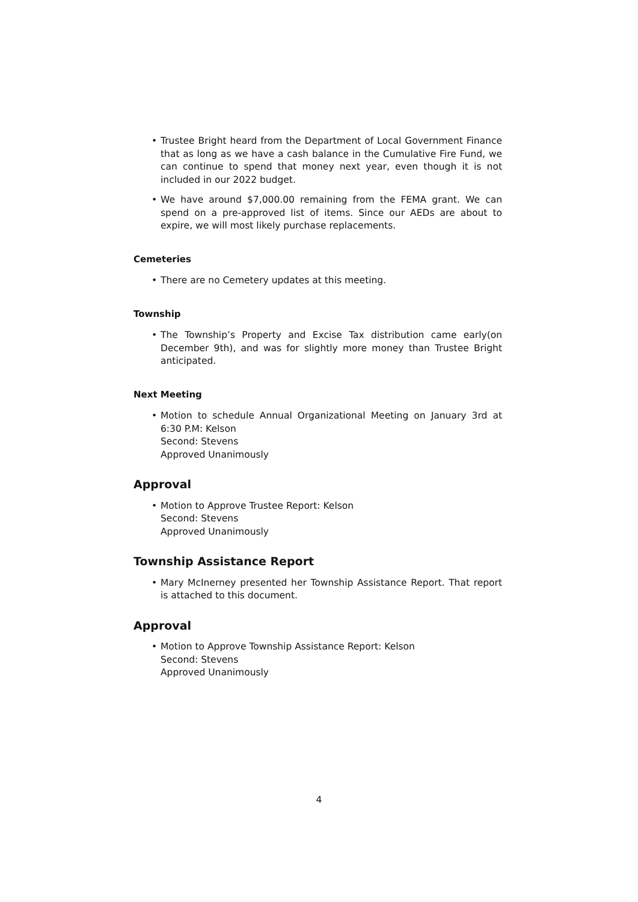• Trustee Bright heard from the Department of Local Government Finance that as long as we have a cash balance in the Cumulative Fire Fund, we can continue to spend that money next year, even though it is not included in our 2022 budget.
• We have around $7,000.00 remaining from the FEMA grant. We can spend on a pre-approved list of items. Since our AEDs are about to expire, we will most likely purchase replacements.
Cemeteries
• There are no Cemetery updates at this meeting.
Township
• The Township’s Property and Excise Tax distribution came early(on December 9th), and was for slightly more money than Trustee Bright anticipated.
Next Meeting
• Motion to schedule Annual Organizational Meeting on January 3rd at 6:30 P.M: Kelson
Second: Stevens
Approved Unanimously
Approval
• Motion to Approve Trustee Report: Kelson
Second: Stevens
Approved Unanimously
Township Assistance Report
• Mary McInerney presented her Township Assistance Report. That report is attached to this document.
Approval
• Motion to Approve Township Assistance Report: Kelson
Second: Stevens
Approved Unanimously
4